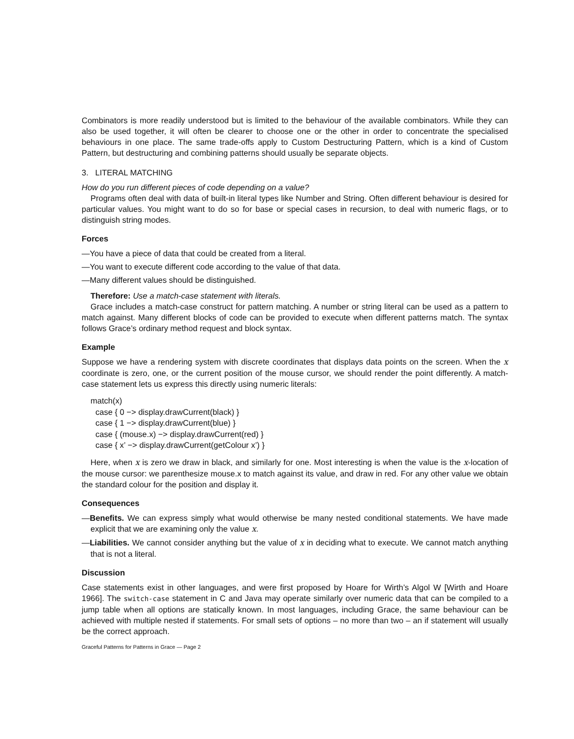Combinators is more readily understood but is limited to the behaviour of the available combinators. While they can also be used together, it will often be clearer to choose one or the other in order to concentrate the specialised behaviours in one place. The same trade-offs apply to Custom Destructuring Pattern, which is a kind of Custom Pattern, but destructuring and combining patterns should usually be separate objects.
3. LITERAL MATCHING
How do you run different pieces of code depending on a value?
Programs often deal with data of built-in literal types like Number and String. Often different behaviour is desired for particular values. You might want to do so for base or special cases in recursion, to deal with numeric flags, or to distinguish string modes.
Forces
—You have a piece of data that could be created from a literal.
—You want to execute different code according to the value of that data.
—Many different values should be distinguished.
Therefore: Use a match-case statement with literals.
Grace includes a match-case construct for pattern matching. A number or string literal can be used as a pattern to match against. Many different blocks of code can be provided to execute when different patterns match. The syntax follows Grace’s ordinary method request and block syntax.
Example
Suppose we have a rendering system with discrete coordinates that displays data points on the screen. When the x coordinate is zero, one, or the current position of the mouse cursor, we should render the point differently. A match-case statement lets us express this directly using numeric literals:
match(x)
case { 0 −> display.drawCurrent(black) }
case { 1 −> display.drawCurrent(blue) }
case { (mouse.x) −> display.drawCurrent(red) }
case { x’ −> display.drawCurrent(getColour x’) }
Here, when x is zero we draw in black, and similarly for one. Most interesting is when the value is the x-location of the mouse cursor: we parenthesize mouse.x to match against its value, and draw in red. For any other value we obtain the standard colour for the position and display it.
Consequences
—Benefits. We can express simply what would otherwise be many nested conditional statements. We have made explicit that we are examining only the value x.
—Liabilities. We cannot consider anything but the value of x in deciding what to execute. We cannot match anything that is not a literal.
Discussion
Case statements exist in other languages, and were first proposed by Hoare for Wirth’s Algol W [Wirth and Hoare 1966]. The switch-case statement in C and Java may operate similarly over numeric data that can be compiled to a jump table when all options are statically known. In most languages, including Grace, the same behaviour can be achieved with multiple nested if statements. For small sets of options – no more than two – an if statement will usually be the correct approach.
Graceful Patterns for Patterns in Grace — Page 2